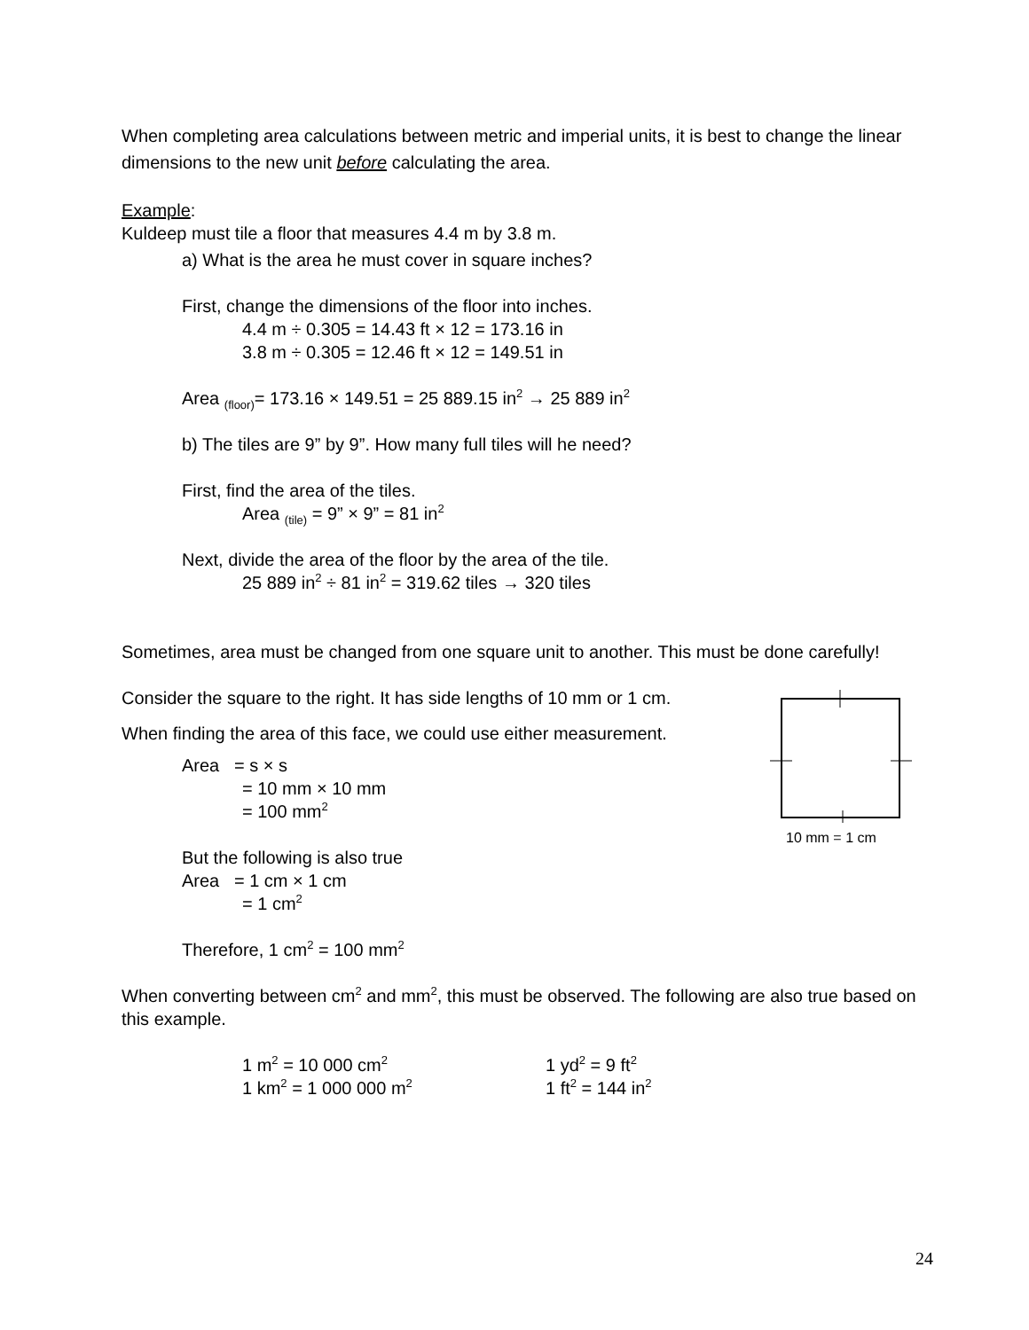When completing area calculations between metric and imperial units, it is best to change the linear dimensions to the new unit before calculating the area.
Example:
Kuldeep must tile a floor that measures 4.4 m by 3.8 m.
a) What is the area he must cover in square inches?
First, change the dimensions of the floor into inches.
4.4 m ÷ 0.305 = 14.43 ft × 12 = 173.16 in
3.8 m ÷ 0.305 = 12.46 ft × 12 = 149.51 in
Area <sub>(floor)</sub>= 173.16 × 149.51 = 25 889.15 in<sup>2</sup> → 25 889 in<sup>2</sup>
b) The tiles are 9” by 9”. How many full tiles will he need?
First, find the area of the tiles.
Area <sub>(tile)</sub> = 9” × 9” = 81 in<sup>2</sup>
Next, divide the area of the floor by the area of the tile.
25 889 in<sup>2</sup> ÷ 81 in<sup>2</sup> = 319.62 tiles → 320 tiles
Sometimes, area must be changed from one square unit to another. This must be done carefully!
Consider the square to the right. It has side lengths of 10 mm or 1 cm.
When finding the area of this face, we could use either measurement.
Area = s × s
= 10 mm × 10 mm
= 100 mm<sup>2</sup>
But the following is also true
Area = 1 cm × 1 cm
= 1 cm<sup>2</sup>
Therefore, 1 cm<sup>2</sup> = 100 mm<sup>2</sup>
When converting between cm<sup>2</sup> and mm<sup>2</sup>, this must be observed. The following are also true based on this example.
1 m<sup>2</sup> = 10 000 cm<sup>2</sup> 1 yd<sup>2</sup> = 9 ft<sup>2</sup>
1 km<sup>2</sup> = 1 000 000 m<sup>2</sup> 1 ft<sup>2</sup> = 144 in<sup>2</sup>
10 mm = 1 cm
24